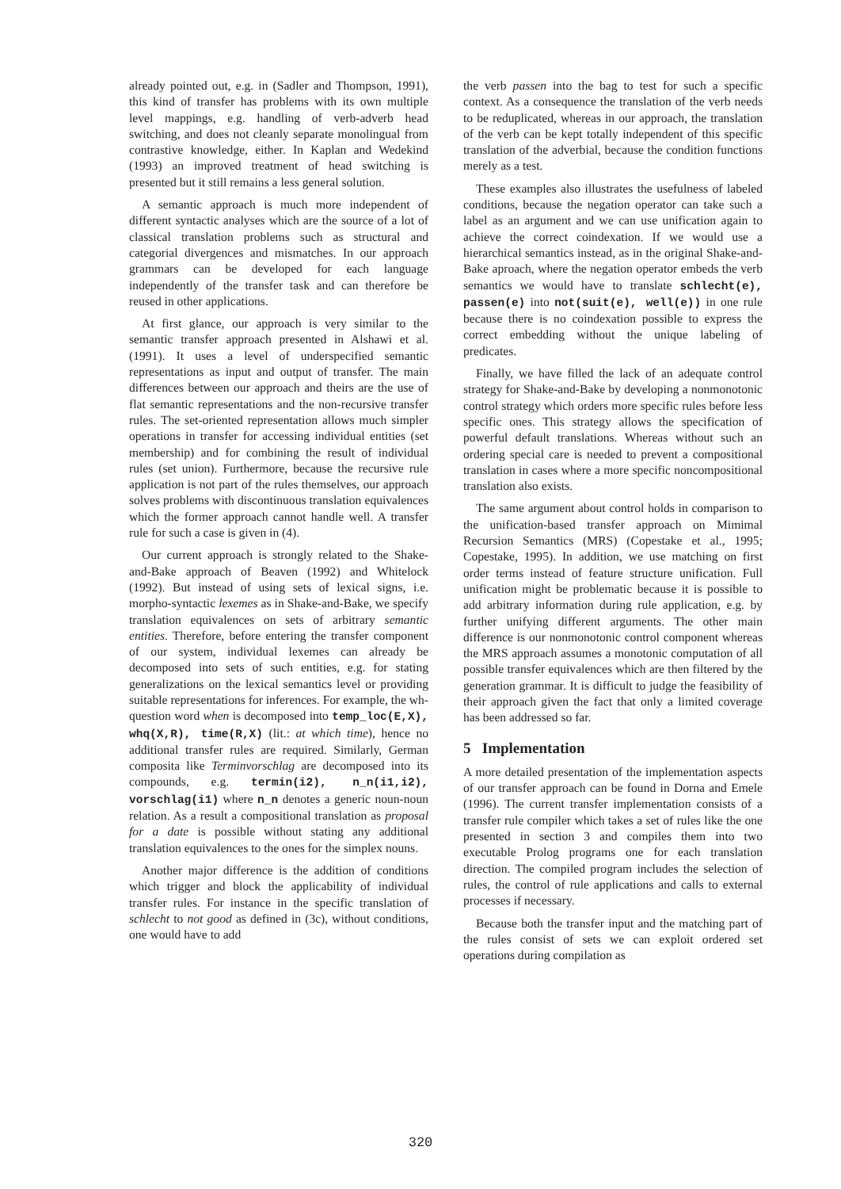already pointed out, e.g. in (Sadler and Thompson, 1991), this kind of transfer has problems with its own multiple level mappings, e.g. handling of verb-adverb head switching, and does not cleanly separate monolingual from contrastive knowledge, either. In Kaplan and Wedekind (1993) an improved treatment of head switching is presented but it still remains a less general solution.
A semantic approach is much more independent of different syntactic analyses which are the source of a lot of classical translation problems such as structural and categorial divergences and mismatches. In our approach grammars can be developed for each language independently of the transfer task and can therefore be reused in other applications.
At first glance, our approach is very similar to the semantic transfer approach presented in Alshawi et al. (1991). It uses a level of underspecified semantic representations as input and output of transfer. The main differences between our approach and theirs are the use of flat semantic representations and the non-recursive transfer rules. The set-oriented representation allows much simpler operations in transfer for accessing individual entities (set membership) and for combining the result of individual rules (set union). Furthermore, because the recursive rule application is not part of the rules themselves, our approach solves problems with discontinuous translation equivalences which the former approach cannot handle well. A transfer rule for such a case is given in (4).
Our current approach is strongly related to the Shake-and-Bake approach of Beaven (1992) and Whitelock (1992). But instead of using sets of lexical signs, i.e. morpho-syntactic lexemes as in Shake-and-Bake, we specify translation equivalences on sets of arbitrary semantic entities. Therefore, before entering the transfer component of our system, individual lexemes can already be decomposed into sets of such entities, e.g. for stating generalizations on the lexical semantics level or providing suitable representations for inferences. For example, the wh-question word when is decomposed into temp_loc(E,X), whq(X,R), time(R,X) (lit.: at which time), hence no additional transfer rules are required. Similarly, German composita like Terminvorschlag are decomposed into its compounds, e.g. termin(i2), n_n(i1,i2), vorschlag(i1) where n_n denotes a generic noun-noun relation. As a result a compositional translation as proposal for a date is possible without stating any additional translation equivalences to the ones for the simplex nouns.
Another major difference is the addition of conditions which trigger and block the applicability of individual transfer rules. For instance in the specific translation of schlecht to not good as defined in (3c), without conditions, one would have to add
the verb passen into the bag to test for such a specific context. As a consequence the translation of the verb needs to be reduplicated, whereas in our approach, the translation of the verb can be kept totally independent of this specific translation of the adverbial, because the condition functions merely as a test.
These examples also illustrates the usefulness of labeled conditions, because the negation operator can take such a label as an argument and we can use unification again to achieve the correct coindexation. If we would use a hierarchical semantics instead, as in the original Shake-and-Bake aproach, where the negation operator embeds the verb semantics we would have to translate schlecht(e), passen(e) into not(suit(e), well(e)) in one rule because there is no coindexation possible to express the correct embedding without the unique labeling of predicates.
Finally, we have filled the lack of an adequate control strategy for Shake-and-Bake by developing a nonmonotonic control strategy which orders more specific rules before less specific ones. This strategy allows the specification of powerful default translations. Whereas without such an ordering special care is needed to prevent a compositional translation in cases where a more specific noncompositional translation also exists.
The same argument about control holds in comparison to the unification-based transfer approach on Mimimal Recursion Semantics (MRS) (Copestake et al., 1995; Copestake, 1995). In addition, we use matching on first order terms instead of feature structure unification. Full unification might be problematic because it is possible to add arbitrary information during rule application, e.g. by further unifying different arguments. The other main difference is our nonmonotonic control component whereas the MRS approach assumes a monotonic computation of all possible transfer equivalences which are then filtered by the generation grammar. It is difficult to judge the feasibility of their approach given the fact that only a limited coverage has been addressed so far.
5 Implementation
A more detailed presentation of the implementation aspects of our transfer approach can be found in Dorna and Emele (1996). The current transfer implementation consists of a transfer rule compiler which takes a set of rules like the one presented in section 3 and compiles them into two executable Prolog programs one for each translation direction. The compiled program includes the selection of rules, the control of rule applications and calls to external processes if necessary.
Because both the transfer input and the matching part of the rules consist of sets we can exploit ordered set operations during compilation as
320